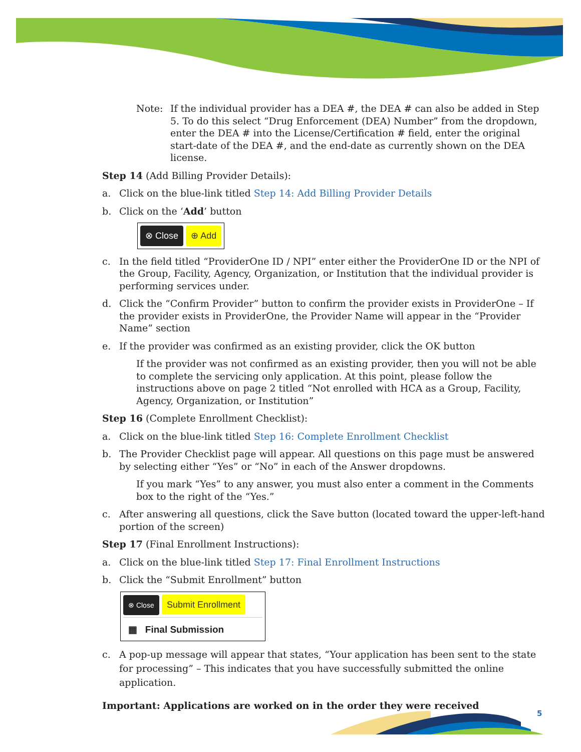Note: If the individual provider has a DEA #, the DEA # can also be added in Step 5. To do this select “Drug Enforcement (DEA) Number” from the dropdown, enter the DEA # into the License/Certification # field, enter the original start-date of the DEA #, and the end-date as currently shown on the DEA license.
Step 14 (Add Billing Provider Details):
a. Click on the blue-link titled Step 14: Add Billing Provider Details
b. Click on the ‘Add’ button
⊗ Close ⊕ Add
c. In the field titled “ProviderOne ID / NPI” enter either the ProviderOne ID or the NPI of the Group, Facility, Agency, Organization, or Institution that the individual provider is performing services under.
d. Click the “Confirm Provider” button to confirm the provider exists in ProviderOne – If the provider exists in ProviderOne, the Provider Name will appear in the “Provider Name” section
e. If the provider was confirmed as an existing provider, click the OK button
If the provider was not confirmed as an existing provider, then you will not be able to complete the servicing only application. At this point, please follow the instructions above on page 2 titled “Not enrolled with HCA as a Group, Facility, Agency, Organization, or Institution”
Step 16 (Complete Enrollment Checklist):
a. Click on the blue-link titled Step 16: Complete Enrollment Checklist
b. The Provider Checklist page will appear. All questions on this page must be answered by selecting either “Yes” or “No” in each of the Answer dropdowns.
If you mark “Yes” to any answer, you must also enter a comment in the Comments box to the right of the “Yes.”
c. After answering all questions, click the Save button (located toward the upper-left-hand portion of the screen)
Step 17 (Final Enrollment Instructions):
a. Click on the blue-link titled Step 17: Final Enrollment Instructions
b. Click the “Submit Enrollment” button
⊗ Close Submit Enrollment
▦ Final Submission
c. A pop-up message will appear that states, “Your application has been sent to the state for processing” – This indicates that you have successfully submitted the online application.
Important: Applications are worked on in the order they were received
5